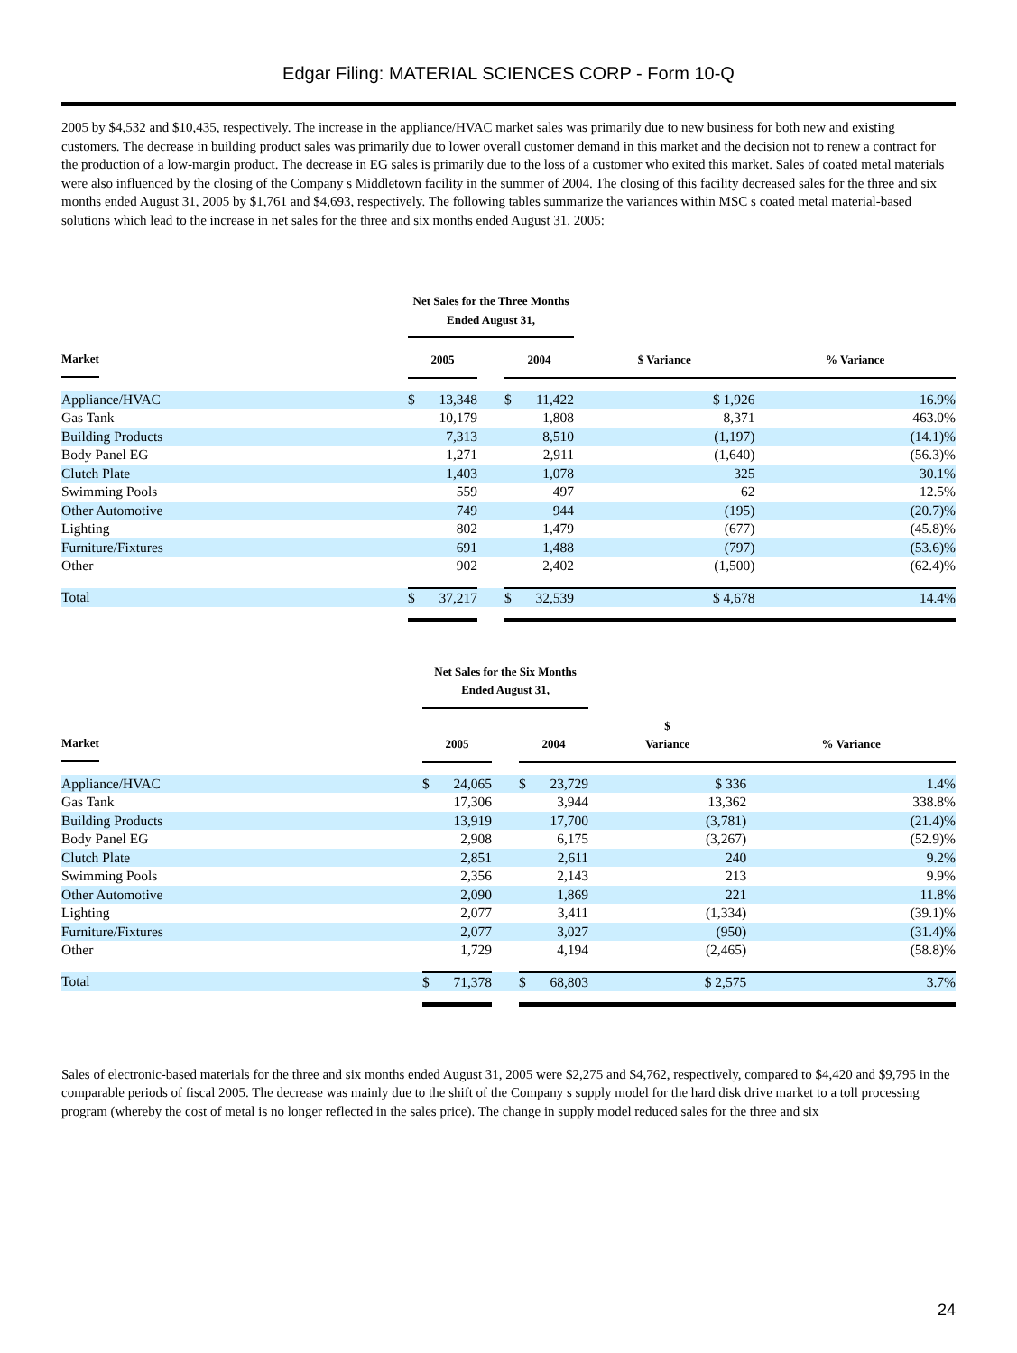Edgar Filing: MATERIAL SCIENCES CORP - Form 10-Q
2005 by $4,532 and $10,435, respectively. The increase in the appliance/HVAC market sales was primarily due to new business for both new and existing customers. The decrease in building product sales was primarily due to lower overall customer demand in this market and the decision not to renew a contract for the production of a low-margin product. The decrease in EG sales is primarily due to the loss of a customer who exited this market. Sales of coated metal materials were also influenced by the closing of the Company s Middletown facility in the summer of 2004. The closing of this facility decreased sales for the three and six months ended August 31, 2005 by $1,761 and $4,693, respectively. The following tables summarize the variances within MSC s coated metal material-based solutions which lead to the increase in net sales for the three and six months ended August 31, 2005:
| | Net Sales for the Three Months Ended August 31, | | | | | | |
| --- | --- | --- | --- | --- | --- | --- | --- |
| Market | 2005 | | | 2004 | | $ Variance | % Variance |
| Appliance/HVAC | $ | 13,348 | | $ | 11,422 | $ 1,926 | 16.9% |
| Gas Tank | | 10,179 | | | 1,808 | 8,371 | 463.0% |
| Building Products | | 7,313 | | | 8,510 | (1,197) | (14.1)% |
| Body Panel EG | | 1,271 | | | 2,911 | (1,640) | (56.3)% |
| Clutch Plate | | 1,403 | | | 1,078 | 325 | 30.1% |
| Swimming Pools | | 559 | | | 497 | 62 | 12.5% |
| Other Automotive | | 749 | | | 944 | (195) | (20.7)% |
| Lighting | | 802 | | | 1,479 | (677) | (45.8)% |
| Furniture/Fixtures | | 691 | | | 1,488 | (797) | (53.6)% |
| Other | | 902 | | | 2,402 | (1,500) | (62.4)% |
| Total | $ | 37,217 | | $ | 32,539 | $ 4,678 | 14.4% |
| | Net Sales for the Six Months Ended August 31, | | | | | | |
| --- | --- | --- | --- | --- | --- | --- | --- |
| Market | 2005 | | | 2004 | | $ Variance | % Variance |
| Appliance/HVAC | $ | 24,065 | | $ | 23,729 | $ 336 | 1.4% |
| Gas Tank | | 17,306 | | | 3,944 | 13,362 | 338.8% |
| Building Products | | 13,919 | | | 17,700 | (3,781) | (21.4)% |
| Body Panel EG | | 2,908 | | | 6,175 | (3,267) | (52.9)% |
| Clutch Plate | | 2,851 | | | 2,611 | 240 | 9.2% |
| Swimming Pools | | 2,356 | | | 2,143 | 213 | 9.9% |
| Other Automotive | | 2,090 | | | 1,869 | 221 | 11.8% |
| Lighting | | 2,077 | | | 3,411 | (1,334) | (39.1)% |
| Furniture/Fixtures | | 2,077 | | | 3,027 | (950) | (31.4)% |
| Other | | 1,729 | | | 4,194 | (2,465) | (58.8)% |
| Total | $ | 71,378 | | $ | 68,803 | $ 2,575 | 3.7% |
Sales of electronic-based materials for the three and six months ended August 31, 2005 were $2,275 and $4,762, respectively, compared to $4,420 and $9,795 in the comparable periods of fiscal 2005. The decrease was mainly due to the shift of the Company s supply model for the hard disk drive market to a toll processing program (whereby the cost of metal is no longer reflected in the sales price). The change in supply model reduced sales for the three and six
24